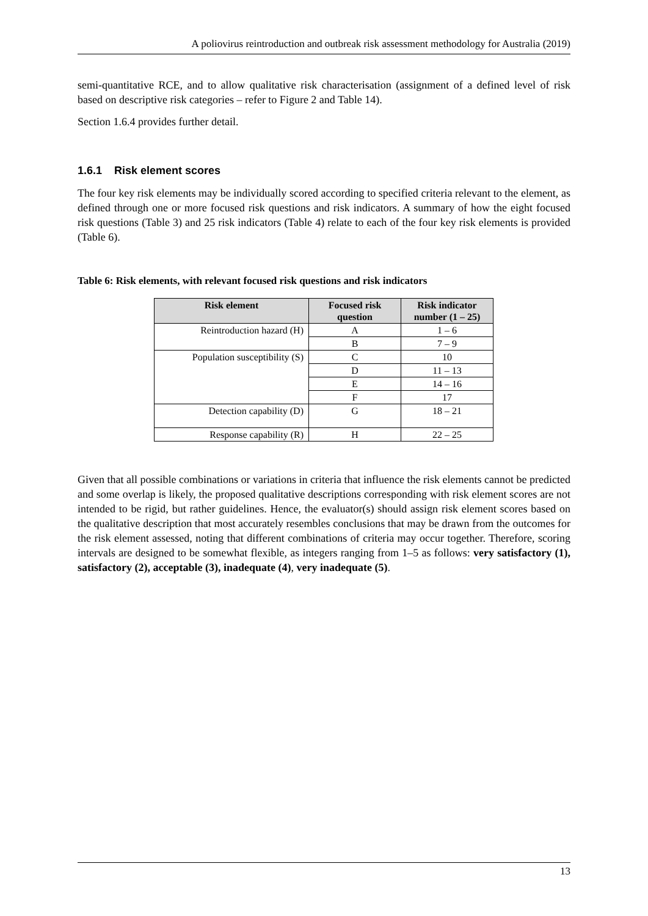A poliovirus reintroduction and outbreak risk assessment methodology for Australia (2019)
semi-quantitative RCE, and to allow qualitative risk characterisation (assignment of a defined level of risk based on descriptive risk categories – refer to Figure 2 and Table 14).
Section 1.6.4 provides further detail.
1.6.1 Risk element scores
The four key risk elements may be individually scored according to specified criteria relevant to the element, as defined through one or more focused risk questions and risk indicators. A summary of how the eight focused risk questions (Table 3) and 25 risk indicators (Table 4) relate to each of the four key risk elements is provided (Table 6).
Table 6: Risk elements, with relevant focused risk questions and risk indicators
| Risk element | Focused risk question | Risk indicator number (1 – 25) |
| --- | --- | --- |
| Reintroduction hazard (H) | A | 1 – 6 |
| | B | 7 – 9 |
| Population susceptibility (S) | C | 10 |
| | D | 11 – 13 |
| | E | 14 – 16 |
| | F | 17 |
| Detection capability (D) | G | 18 – 21 |
| Response capability (R) | H | 22 – 25 |
Given that all possible combinations or variations in criteria that influence the risk elements cannot be predicted and some overlap is likely, the proposed qualitative descriptions corresponding with risk element scores are not intended to be rigid, but rather guidelines. Hence, the evaluator(s) should assign risk element scores based on the qualitative description that most accurately resembles conclusions that may be drawn from the outcomes for the risk element assessed, noting that different combinations of criteria may occur together. Therefore, scoring intervals are designed to be somewhat flexible, as integers ranging from 1–5 as follows: very satisfactory (1), satisfactory (2), acceptable (3), inadequate (4), very inadequate (5).
13